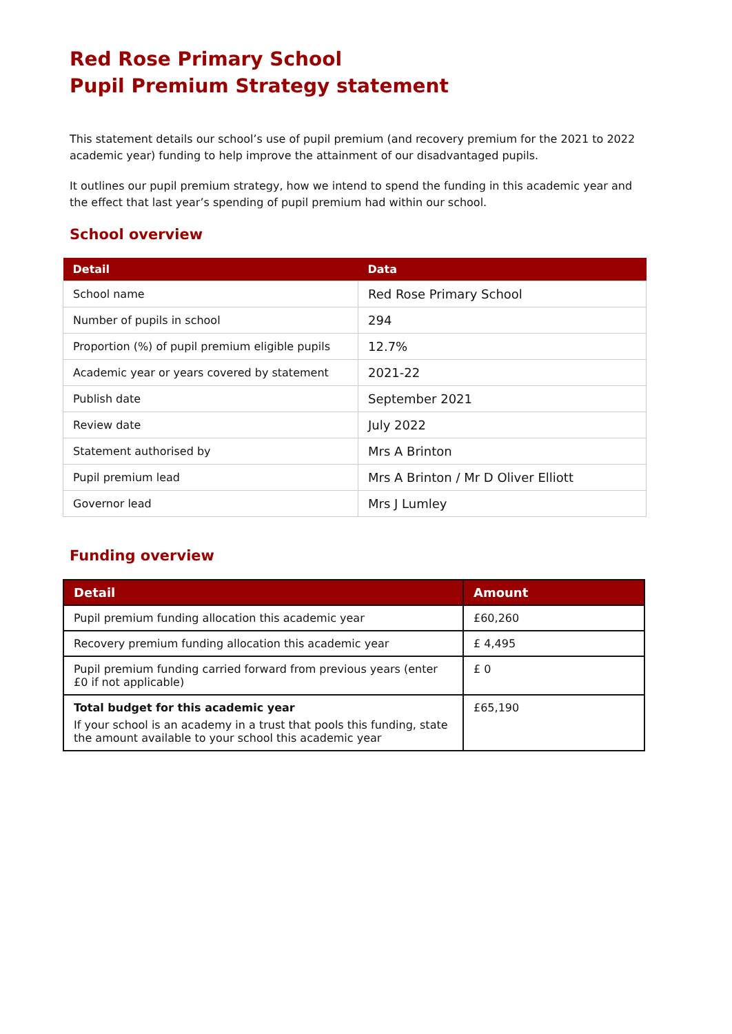Red Rose Primary School
Pupil Premium Strategy statement
This statement details our school’s use of pupil premium (and recovery premium for the 2021 to 2022 academic year) funding to help improve the attainment of our disadvantaged pupils.
It outlines our pupil premium strategy, how we intend to spend the funding in this academic year and the effect that last year’s spending of pupil premium had within our school.
School overview
| Detail | Data |
| --- | --- |
| School name | Red Rose Primary School |
| Number of pupils in school | 294 |
| Proportion (%) of pupil premium eligible pupils | 12.7% |
| Academic year or years covered by statement | 2021-22 |
| Publish date | September 2021 |
| Review date | July 2022 |
| Statement authorised by | Mrs A Brinton |
| Pupil premium lead | Mrs A Brinton / Mr D Oliver Elliott |
| Governor lead | Mrs J Lumley |
Funding overview
| Detail | Amount |
| --- | --- |
| Pupil premium funding allocation this academic year | £60,260 |
| Recovery premium funding allocation this academic year | £ 4,495 |
| Pupil premium funding carried forward from previous years (enter £0 if not applicable) | £ 0 |
| Total budget for this academic year If your school is an academy in a trust that pools this funding, state the amount available to your school this academic year | £65,190 |